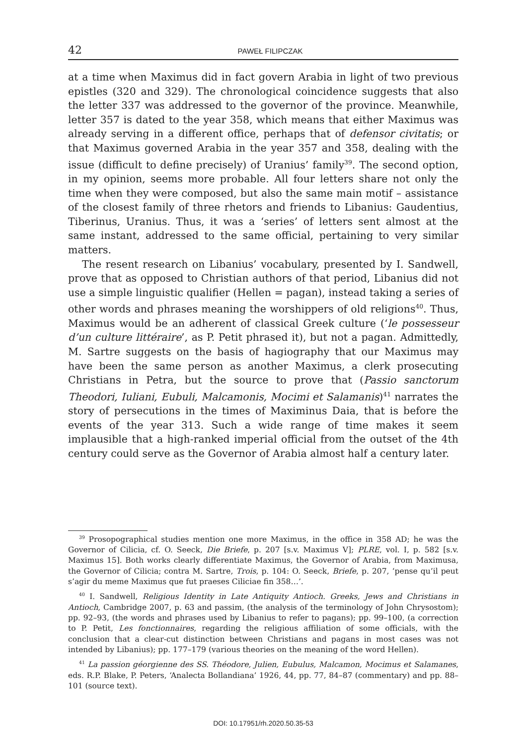42 PAWEŁ FILIPCZAK
at a time when Maximus did in fact govern Arabia in light of two previous epistles (320 and 329). The chronological coincidence suggests that also the letter 337 was addressed to the governor of the province. Meanwhile, letter 357 is dated to the year 358, which means that either Maximus was already serving in a different office, perhaps that of defensor civitatis; or that Maximus governed Arabia in the year 357 and 358, dealing with the issue (difficult to define precisely) of Uranius’ family<sup>39</sup>. The second option, in my opinion, seems more probable. All four letters share not only the time when they were composed, but also the same main motif – assistance of the closest family of three rhetors and friends to Libanius: Gaudentius, Tiberinus, Uranius. Thus, it was a ‘series’ of letters sent almost at the same instant, addressed to the same official, pertaining to very similar matters.
The resent research on Libanius’ vocabulary, presented by I. Sandwell, prove that as opposed to Christian authors of that period, Libanius did not use a simple linguistic qualifier (Hellen = pagan), instead taking a series of other words and phrases meaning the worshippers of old religions<sup>40</sup>. Thus, Maximus would be an adherent of classical Greek culture (‘le possesseur d’un culture littéraire’, as P. Petit phrased it), but not a pagan. Admittedly, M. Sartre suggests on the basis of hagiography that our Maximus may have been the same person as another Maximus, a clerk prosecuting Christians in Petra, but the source to prove that (Passio sanctorum Theodori, Iuliani, Eubuli, Malcamonis, Mocimi et Salamanis)<sup>41</sup> narrates the story of persecutions in the times of Maximinus Daia, that is before the events of the year 313. Such a wide range of time makes it seem implausible that a high-ranked imperial official from the outset of the 4th century could serve as the Governor of Arabia almost half a century later.
<sup>39</sup> Prosopographical studies mention one more Maximus, in the office in 358 AD; he was the Governor of Cilicia, cf. O. Seeck, Die Briefe, p. 207 [s.v. Maximus V]; PLRE, vol. I, p. 582 [s.v. Maximus 15]. Both works clearly differentiate Maximus, the Governor of Arabia, from Maximusa, the Governor of Cilicia; contra M. Sartre, Trois, p. 104: O. Seeck, Briefe, p. 207, ‘pense qu’il peut s’agir du meme Maximus que fut praeses Ciliciae fin 358…’.
<sup>40</sup> I. Sandwell, Religious Identity in Late Antiquity Antioch. Greeks, Jews and Christians in Antioch, Cambridge 2007, p. 63 and passim, (the analysis of the terminology of John Chrysostom); pp. 92–93, (the words and phrases used by Libanius to refer to pagans); pp. 99–100, (a correction to P. Petit, Les fonctionnaires, regarding the religious affiliation of some officials, with the conclusion that a clear-cut distinction between Christians and pagans in most cases was not intended by Libanius); pp. 177–179 (various theories on the meaning of the word Hellen).
<sup>41</sup> La passion géorgienne des SS. Théodore, Julien, Eubulus, Malcamon, Mocimus et Salamanes, eds. R.P. Blake, P. Peters, ‘Analecta Bollandiana’ 1926, 44, pp. 77, 84–87 (commentary) and pp. 88–101 (source text).
DOI: 10.17951/rh.2020.50.35-53